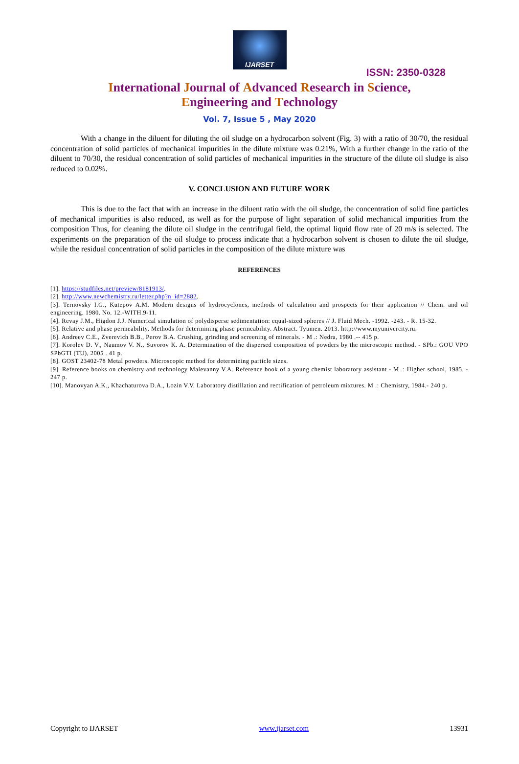IJARSET
ISSN: 2350-0328
International Journal of Advanced Research in Science,
Engineering and Technology
Vol. 7, Issue 5 , May 2020
With a change in the diluent for diluting the oil sludge on a hydrocarbon solvent (Fig. 3) with a ratio of 30/70, the residual concentration of solid particles of mechanical impurities in the dilute mixture was 0.21%, With a further change in the ratio of the diluent to 70/30, the residual concentration of solid particles of mechanical impurities in the structure of the dilute oil sludge is also reduced to 0.02%.
V. CONCLUSION AND FUTURE WORK
This is due to the fact that with an increase in the diluent ratio with the oil sludge, the concentration of solid fine particles of mechanical impurities is also reduced, as well as for the purpose of light separation of solid mechanical impurities from the composition Thus, for cleaning the dilute oil sludge in the centrifugal field, the optimal liquid flow rate of 20 m/s is selected. The experiments on the preparation of the oil sludge to process indicate that a hydrocarbon solvent is chosen to dilute the oil sludge, while the residual concentration of solid particles in the composition of the dilute mixture was
REFERENCES
[1]. https://studfiles.net/preview/8181913/.
[2]. http://www.newchemistry.ru/letter.php?n_id=2882.
[3]. Ternovsky I.G., Kutepov A.M. Modern designs of hydrocyclones, methods of calculation and prospects for their application // Chem. and oil engineering. 1980. No. 12.-WITH.9-11.
[4]. Revay J.M., Higdon J.J. Numerical simulation of polydisperse sedimentation: equal-sized spheres // J. Fluid Mech. -1992. -243. - R. 15-32.
[5]. Relative and phase permeability. Methods for determining phase permeability. Abstract. Tyumen. 2013. http://www.myunivercity.ru.
[6]. Andreev C.E., Zverevich B.B., Perov B.A. Crushing, grinding and screening of minerals. - M .: Nedra, 1980 .-- 415 p.
[7]. Korolev D. V., Naumov V. N., Suvorov K. A. Determination of the dispersed composition of powders by the microscopic method. - SPb.: GOU VPO SPbGTI (TU), 2005 . 41 p.
[8]. GOST 23402-78 Metal powders. Microscopic method for determining particle sizes.
[9]. Reference books on chemistry and technology Malevanny V.A. Reference book of a young chemist laboratory assistant - M .: Higher school, 1985. - 247 p.
[10]. Manovyan A.K., Khachaturova D.A., Lozin V.V. Laboratory distillation and rectification of petroleum mixtures. M .: Chemistry, 1984.- 240 p.
Copyright to IJARSET www.ijarset.com 13931